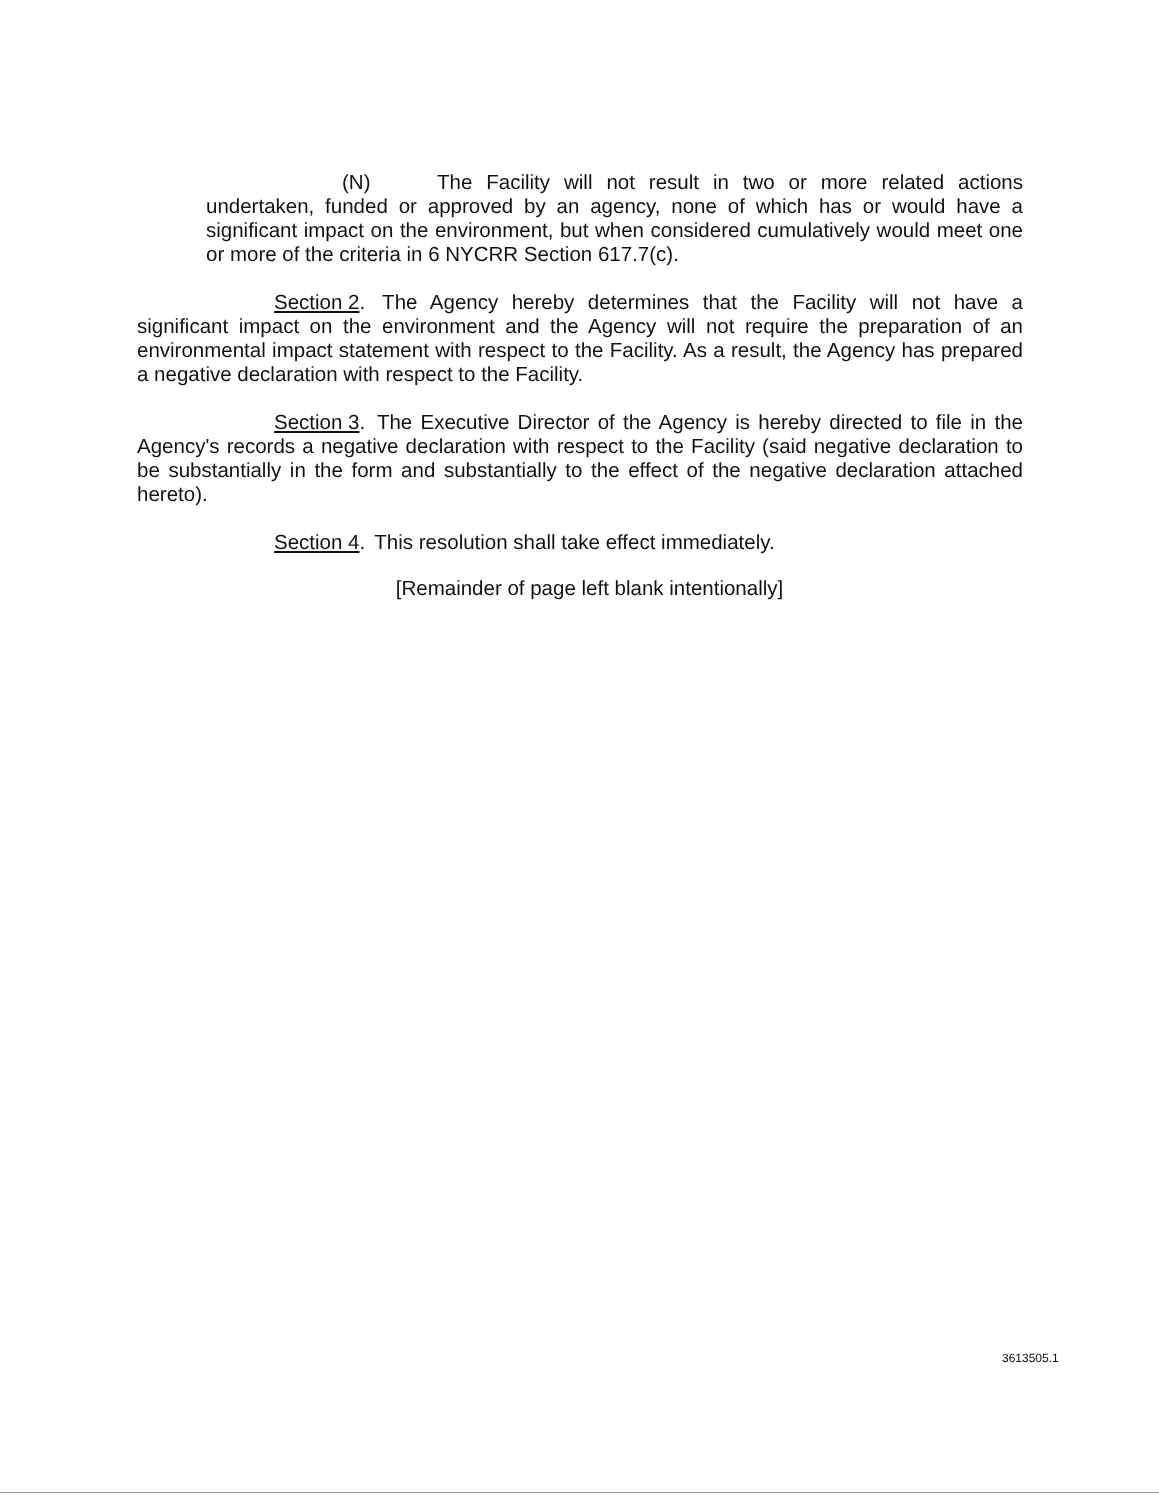(N) The Facility will not result in two or more related actions undertaken, funded or approved by an agency, none of which has or would have a significant impact on the environment, but when considered cumulatively would meet one or more of the criteria in 6 NYCRR Section 617.7(c).
Section 2. The Agency hereby determines that the Facility will not have a significant impact on the environment and the Agency will not require the preparation of an environmental impact statement with respect to the Facility. As a result, the Agency has prepared a negative declaration with respect to the Facility.
Section 3. The Executive Director of the Agency is hereby directed to file in the Agency's records a negative declaration with respect to the Facility (said negative declaration to be substantially in the form and substantially to the effect of the negative declaration attached hereto).
Section 4. This resolution shall take effect immediately.
[Remainder of page left blank intentionally]
3613505.1